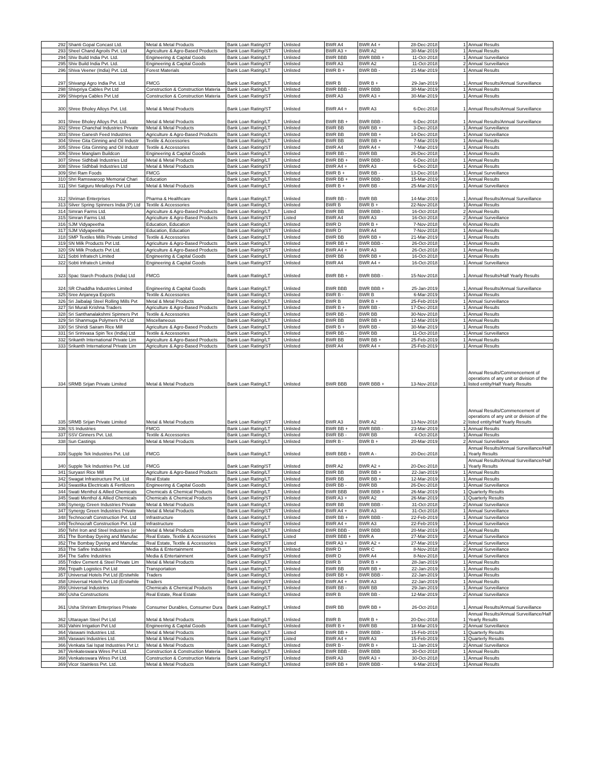| 292 | Shanti Gopal Concast Ltd. | Metal & Metal Products | Bank Loan Rating/ST | Unlisted | BWR A4 | BWR A4 + | 28-Dec-2018 | 1 | Annual Results |
| 293 | Sheel Chand Agroils Pvt. Ltd | Agriculture & Agro-Based Products | Bank Loan Rating/ST | Unlisted | BWR A3 + | BWR A2 | 30-Mar-2019 | 1 | Annual Results |
| 294 | Shiv Build India Pvt. Ltd. | Engineering & Capital Goods | Bank Loan Rating/LT | Unlisted | BWR BBB | BWR BBB + | 11-Oct-2018 | 1 | Annual Surveillance |
| 295 | Shiv Build India Pvt. Ltd. | Engineering & Capital Goods | Bank Loan Rating/ST | Unlisted | BWR A3 | BWR A2 | 11-Oct-2018 | 2 | Annual Surveillance |
| 296 | Shiva Veener (India) Pvt. Ltd. | Forest Materials | Bank Loan Rating/LT | Unlisted | BWR B + | BWR BB - | 21-Mar-2019 | 1 | Annual Results |
| 297 | Shivangi Agro India Pvt. Ltd | FMCG | Bank Loan Rating/LT | Unlisted | BWR B | BWR B + | 29-Jan-2019 | 1 | Annual Results/Annual Surveillance |
| 298 | Shivpriya Cables Pvt Ltd | Construction & Construction Materia | Bank Loan Rating/LT | Unlisted | BWR BBB - | BWR BBB | 30-Mar-2019 | 1 | Annual Results |
| 299 | Shivpriya Cables Pvt Ltd | Construction & Construction Materia | Bank Loan Rating/ST | Unlisted | BWR A3 | BWR A3 + | 30-Mar-2019 | 1 | Annual Results |
| 300 | Shree Bholey Alloys Pvt. Ltd. | Metal & Metal Products | Bank Loan Rating/ST | Unlisted | BWR A4 + | BWR A3 | 6-Dec-2018 | 1 | Annual Results/Annual Surveillance |
| 301 | Shree Bholey Alloys Pvt. Ltd. | Metal & Metal Products | Bank Loan Rating/LT | Unlisted | BWR BB + | BWR BBB - | 6-Dec-2018 | 1 | Annual Results/Annual Surveillance |
| 302 | Shree Chanchal Industries Private | Metal & Metal Products | Bank Loan Rating/LT | Unlisted | BWR BB | BWR BB + | 3-Dec-2018 | 1 | Annual Surveillance |
| 303 | Shree Ganesh Feed Industries | Agriculture & Agro-Based Products | Bank Loan Rating/LT | Unlisted | BWR BB | BWR BB + | 14-Dec-2018 | 1 | Annual Surveillance |
| 304 | Shree Gita Ginning and Oil Industr | Textile & Accessories | Bank Loan Rating/LT | Unlisted | BWR BB | BWR BB + | 7-Mar-2019 | 1 | Annual Results |
| 305 | Shree Gita Ginning and Oil Industr | Textile & Accessories | Bank Loan Rating/ST | Unlisted | BWR A4 | BWR A4 + | 7-Mar-2019 | 1 | Annual Results |
| 306 | Shree Manglam Buildcon | Engineering & Capital Goods | Bank Loan Rating/LT | Unlisted | BWR BB - | BWR BB | 26-Dec-2018 | 1 | Annual Results |
| 307 | Shree Sidhbali Industries Ltd | Metal & Metal Products | Bank Loan Rating/LT | Unlisted | BWR BB + | BWR BBB - | 6-Dec-2018 | 1 | Annual Results |
| 308 | Shree Sidhbali Industries Ltd | Metal & Metal Products | Bank Loan Rating/ST | Unlisted | BWR A4 + | BWR A3 | 6-Dec-2018 | 1 | Annual Results |
| 309 | Shri Ram Foods | FMCG | Bank Loan Rating/LT | Unlisted | BWR B + | BWR BB - | 13-Dec-2018 | 1 | Annual Surveillance |
| 310 | Shri Ramswaroop Memorial Chari | Education | Bank Loan Rating/LT | Unlisted | BWR BB + | BWR BBB - | 15-Mar-2019 | 1 | Annual Results |
| 311 | Shri Satguru Metalloys Pvt Ltd | Metal & Metal Products | Bank Loan Rating/LT | Unlisted | BWR B + | BWR BB - | 25-Mar-2019 | 1 | Annual Surveillance |
| 312 | Shriman Enterprises | Pharma & Healthcare | Bank Loan Rating/LT | Unlisted | BWR BB - | BWR BB | 14-Mar-2019 | 1 | Annual Results/Annual Surveillance |
| 313 | Silver Spring Spinners India (P) Ltd | Textile & Accessories | Bank Loan Rating/LT | Unlisted | BWR B | BWR B + | 22-Nov-2018 | 1 | Annual Results |
| 314 | Simran Farms Ltd. | Agriculture & Agro-Based Products | Bank Loan Rating/LT | Listed | BWR BB | BWR BBB - | 16-Oct-2018 | 2 | Annual Results |
| 315 | Simran Farms Ltd. | Agriculture & Agro-Based Products | Bank Loan Rating/ST | Listed | BWR A4 | BWR A3 | 16-Oct-2018 | 2 | Annual Surveillance |
| 316 | SJM Vidyapeetha | Education, Education | Bank Loan Rating/LT | Unlisted | BWR D | BWR B + | 7-Nov-2018 | 6 | Annual Results |
| 317 | SJM Vidyapeetha | Education, Education | Bank Loan Rating/ST | Unlisted | BWR D | BWR A4 | 7-Nov-2018 | 1 | Annual Results |
| 318 | SMP Textiles Mills Private Limited | Textile & Accessories | Bank Loan Rating/LT | Unlisted | BWR BB | BWR BB + | 21-Mar-2019 | 1 | Annual Results |
| 319 | SN Milk Products Pvt Ltd. | Agriculture & Agro-Based Products | Bank Loan Rating/LT | Unlisted | BWR BB + | BWR BBB - | 26-Oct-2018 | 1 | Annual Results |
| 320 | SN Milk Products Pvt Ltd. | Agriculture & Agro-Based Products | Bank Loan Rating/ST | Unlisted | BWR A4 + | BWR A3 | 26-Oct-2018 | 1 | Annual Results |
| 321 | Sobti Infratech Limited | Engineering & Capital Goods | Bank Loan Rating/LT | Unlisted | BWR BB | BWR BB + | 16-Oct-2018 | 1 | Annual Results |
| 322 | Sobti Infratech Limited | Engineering & Capital Goods | Bank Loan Rating/ST | Unlisted | BWR A4 | BWR A4 + | 16-Oct-2018 | 1 | Annual Surveillance |
| 323 | Spac Starch Products (India) Ltd | FMCG | Bank Loan Rating/LT | Unlisted | BWR BB + | BWR BBB - | 15-Nov-2018 | 1 | Annual Results/Half Yearly Results |
| 324 | SR Chaddha Industries Limited | Engineering & Capital Goods | Bank Loan Rating/LT | Unlisted | BWR BBB | BWR BBB + | 25-Jan-2019 | 1 | Annual Results/Annual Surveillance |
| 325 | Sree Anjaneya Exports | Textile & Accessories | Bank Loan Rating/LT | Unlisted | BWR B - | BWR B | 6-Mar-2019 | 1 | Annual Results |
| 326 | Sri Jaibalaji Steel Rolling Mills Pvt | Metal & Metal Products | Bank Loan Rating/LT | Unlisted | BWR B | BWR B + | 25-Feb-2019 | 1 | Annual Surveillance |
| 327 | Sri Murali Krishna Traders | Agriculture & Agro-Based Products | Bank Loan Rating/LT | Unlisted | BWR B + | BWR BB - | 17-Dec-2018 | 1 | Annual Results |
| 328 | Sri Santhanalakshmi Spinners Pvt | Textile & Accessories | Bank Loan Rating/LT | Unlisted | BWR BB - | BWR BB | 30-Nov-2018 | 1 | Annual Results |
| 329 | Sri Shanmuga Polymers Pvt Ltd | Miscellaneous | Bank Loan Rating/LT | Unlisted | BWR BB | BWR BB + | 12-Mar-2019 | 1 | Annual Results |
| 330 | Sri Shiridi Sairam Rice Mill | Agriculture & Agro-Based Products | Bank Loan Rating/LT | Unlisted | BWR B + | BWR BB - | 30-Mar-2019 | 1 | Annual Results |
| 331 | Sri Srinivasa Spin Tex (India) Ltd | Textile & Accessories | Bank Loan Rating/LT | Unlisted | BWR BB - | BWR BB | 11-Oct-2018 | 1 | Annual Surveillance |
| 332 | Srikanth International Private Lim | Agriculture & Agro-Based Products | Bank Loan Rating/LT | Unlisted | BWR BB | BWR BB + | 25-Feb-2019 | 1 | Annual Results |
| 333 | Srikanth International Private Lim | Agriculture & Agro-Based Products | Bank Loan Rating/ST | Unlisted | BWR A4 | BWR A4 + | 25-Feb-2019 | 1 | Annual Results |
| 334 | SRMB Srijan Private Limited | Metal & Metal Products | Bank Loan Rating/LT | Unlisted | BWR BBB | BWR BBB + | 13-Nov-2018 | 1 | Annual Results/Commencement of operations of any unit or division of the listed entity/Half Yearly Results |
| 335 | SRMB Srijan Private Limited | Metal & Metal Products | Bank Loan Rating/ST | Unlisted | BWR A3 | BWR A2 | 13-Nov-2018 | 2 | Annual Results/Commencement of operations of any unit or division of the listed entity/Half Yearly Results |
| 336 | SS Industries | FMCG | Bank Loan Rating/LT | Unlisted | BWR BB + | BWR BBB - | 23-Mar-2019 | 1 | Annual Results |
| 337 | SSV Ginners Pvt. Ltd. | Textile & Accessories | Bank Loan Rating/LT | Unlisted | BWR BB - | BWR BB | 4-Oct-2018 | 1 | Annual Results |
| 338 | Sun Castings | Metal & Metal Products | Bank Loan Rating/LT | Unlisted | BWR B - | BWR B + | 20-Mar-2019 | 2 | Annual Surveillance |
| 339 | Supple Tek Industries Pvt. Ltd | FMCG | Bank Loan Rating/LT | Unlisted | BWR BBB + | BWR A - | 20-Dec-2018 | 1 | Annual Results/Annual Surveillance/Half Yearly Results |
| 340 | Supple Tek Industries Pvt. Ltd | FMCG | Bank Loan Rating/ST | Unlisted | BWR A2 | BWR A2 + | 20-Dec-2018 | 1 | Annual Results/Annual Surveillance/Half Yearly Results |
| 341 | Suryasri Rice Mill | Agriculture & Agro-Based Products | Bank Loan Rating/LT | Unlisted | BWR BB | BWR BB + | 22-Jan-2019 | 1 | Annual Results |
| 342 | Swagat Infrastructure Pvt. Ltd | Real Estate | Bank Loan Rating/LT | Unlisted | BWR BB | BWR BB + | 12-Mar-2019 | 1 | Annual Results |
| 343 | Swastika Electricals & Fertilizers | Engineering & Capital Goods | Bank Loan Rating/LT | Unlisted | BWR BB - | BWR BB | 26-Dec-2018 | 1 | Annual Surveillance |
| 344 | Swati Menthol & Allied Chemicals | Chemicals & Chemical Products | Bank Loan Rating/LT | Unlisted | BWR BBB | BWR BBB + | 26-Mar-2019 | 1 | Quarterly Results |
| 345 | Swati Menthol & Allied Chemicals | Chemicals & Chemical Products | Bank Loan Rating/ST | Unlisted | BWR A3 + | BWR A2 | 26-Mar-2019 | 1 | Quarterly Results |
| 346 | Synergy Green Industries Private | Metal & Metal Products | Bank Loan Rating/LT | Unlisted | BWR BB | BWR BBB - | 31-Oct-2018 | 2 | Annual Surveillance |
| 347 | Synergy Green Industries Private | Metal & Metal Products | Bank Loan Rating/ST | Unlisted | BWR A4 + | BWR A3 | 31-Oct-2018 | 1 | Annual Surveillance |
| 348 | Technocraft Construction Pvt. Ltd | Infrastructure | Bank Loan Rating/LT | Unlisted | BWR BB + | BWR BBB - | 22-Feb-2019 | 1 | Annual Surveillance |
| 349 | Technocraft Construction Pvt. Ltd | Infrastructure | Bank Loan Rating/ST | Unlisted | BWR A4 + | BWR A3 | 22-Feb-2019 | 1 | Annual Surveillance |
| 350 | Tehri Iron and Steel Industries (er | Metal & Metal Products | Bank Loan Rating/LT | Unlisted | BWR BBB - | BWR BBB | 20-Mar-2019 | 1 | Annual Results |
| 351 | The Bombay Dyeing and Manufac | Real Estate, Textile & Accessories | Bank Loan Rating/LT | Listed | BWR BBB + | BWR A | 27-Mar-2019 | 2 | Annual Surveillance |
| 352 | The Bombay Dyeing and Manufac | Real Estate, Textile & Accessories | Bank Loan Rating/ST | Listed | BWR A3 + | BWR A2 + | 27-Mar-2019 | 2 | Annual Surveillance |
| 353 | The Safire Industries | Media & Entertainment | Bank Loan Rating/LT | Unlisted | BWR D | BWR C | 8-Nov-2018 | 2 | Annual Surveillance |
| 354 | The Safire Industries | Media & Entertainment | Bank Loan Rating/ST | Unlisted | BWR D | BWR A4 | 8-Nov-2018 | 1 | Annual Surveillance |
| 355 | Tridev Cement & Steel Private Lim | Metal & Metal Products | Bank Loan Rating/LT | Unlisted | BWR B | BWR B + | 28-Jan-2019 | 1 | Annual Results |
| 356 | Tripath Logistics Pvt Ltd | Transportation | Bank Loan Rating/LT | Unlisted | BWR BB | BWR BB + | 22-Jan-2019 | 1 | Annual Results |
| 357 | Universal Hotels Pvt Ltd (Erstwhile | Traders | Bank Loan Rating/LT | Unlisted | BWR BB + | BWR BBB - | 22-Jan-2019 | 1 | Annual Results |
| 358 | Universal Hotels Pvt Ltd (Erstwhile | Traders | Bank Loan Rating/ST | Unlisted | BWR A4 + | BWR A3 | 22-Jan-2019 | 1 | Annual Results |
| 359 | Universal Industries | Chemicals & Chemical Products | Bank Loan Rating/LT | Unlisted | BWR BB - | BWR BB | 29-Jan-2019 | 1 | Annual Surveillance |
| 360 | Usha Constructions | Real Estate, Real Estate | Bank Loan Rating/LT | Unlisted | BWR B | BWR BB - | 12-Mar-2019 | 2 | Annual Surveillance |
| 361 | Usha Shriram Enterprises Private | Consumer Durables, Consumer Dura | Bank Loan Rating/LT | Unlisted | BWR BB | BWR BB + | 26-Oct-2018 | 1 | Annual Results/Annual Surveillance |
| 362 | Uttarayan Steel Pvt Ltd | Metal & Metal Products | Bank Loan Rating/LT | Unlisted | BWR B | BWR B + | 20-Dec-2018 | 1 | Annual Results/Annual Surveillance/Half Yearly Results |
| 363 | Vahini Irrigation Pvt Ltd | Engineering & Capital Goods | Bank Loan Rating/LT | Unlisted | BWR B + | BWR BB | 18-Mar-2019 | 2 | Annual Surveillance |
| 364 | Vaswani Industries Ltd. | Metal & Metal Products | Bank Loan Rating/LT | Listed | BWR BB + | BWR BBB - | 15-Feb-2019 | 1 | Quarterly Results |
| 365 | Vaswani Industries Ltd. | Metal & Metal Products | Bank Loan Rating/ST | Listed | BWR A4 + | BWR A3 | 15-Feb-2019 | 1 | Quarterly Results |
| 366 | Venkata Sai Ispat Industries Pvt Lt | Metal & Metal Products | Bank Loan Rating/LT | Unlisted | BWR B - | BWR B + | 11-Jan-2019 | 2 | Annual Surveillance |
| 367 | Venkateswara Wires Pvt Ltd. | Construction & Construction Materia | Bank Loan Rating/LT | Unlisted | BWR BBB - | BWR BBB | 30-Oct-2018 | 1 | Annual Results |
| 368 | Venkateswara Wires Pvt Ltd. | Construction & Construction Materia | Bank Loan Rating/ST | Unlisted | BWR A3 | BWR A3 + | 30-Oct-2018 | 1 | Annual Results |
| 369 | Vicor Stainless Pvt. Ltd. | Metal & Metal Products | Bank Loan Rating/LT | Unlisted | BWR BB + | BWR BBB - | 6-Mar-2019 | 1 | Annual Results |